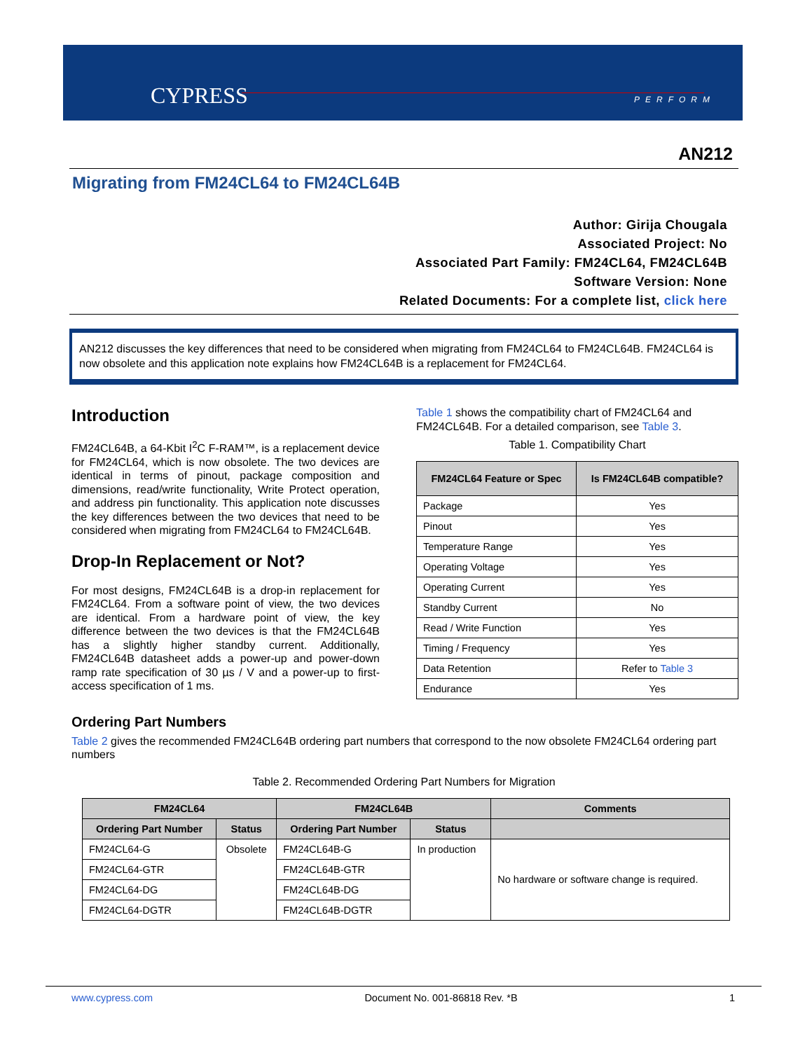CYPRESS PERFORM
AN212
Migrating from FM24CL64 to FM24CL64B
Author: Girija Chougala
Associated Project: No
Associated Part Family: FM24CL64, FM24CL64B
Software Version: None
Related Documents: For a complete list, click here
AN212 discusses the key differences that need to be considered when migrating from FM24CL64 to FM24CL64B. FM24CL64 is now obsolete and this application note explains how FM24CL64B is a replacement for FM24CL64.
Introduction
FM24CL64B, a 64-Kbit I<sup>2</sup>C F-RAM™, is a replacement device for FM24CL64, which is now obsolete. The two devices are identical in terms of pinout, package composition and dimensions, read/write functionality, Write Protect operation, and address pin functionality. This application note discusses the key differences between the two devices that need to be considered when migrating from FM24CL64 to FM24CL64B.
Drop-In Replacement or Not?
For most designs, FM24CL64B is a drop-in replacement for FM24CL64. From a software point of view, the two devices are identical. From a hardware point of view, the key difference between the two devices is that the FM24CL64B has a slightly higher standby current. Additionally, FM24CL64B datasheet adds a power-up and power-down ramp rate specification of 30 µs / V and a power-up to first-access specification of 1 ms.
Table 1 shows the compatibility chart of FM24CL64 and FM24CL64B. For a detailed comparison, see Table 3.
Table 1. Compatibility Chart
| FM24CL64 Feature or Spec | Is FM24CL64B compatible? |
| --- | --- |
| Package | Yes |
| Pinout | Yes |
| Temperature Range | Yes |
| Operating Voltage | Yes |
| Operating Current | Yes |
| Standby Current | No |
| Read / Write Function | Yes |
| Timing / Frequency | Yes |
| Data Retention | Refer to Table 3 |
| Endurance | Yes |
Ordering Part Numbers
Table 2 gives the recommended FM24CL64B ordering part numbers that correspond to the now obsolete FM24CL64 ordering part numbers
Table 2. Recommended Ordering Part Numbers for Migration
| FM24CL64 | | FM24CL64B | | Comments |
| --- | --- | --- | --- | --- |
| Ordering Part Number | Status | Ordering Part Number | Status | |
| FM24CL64-G | Obsolete | FM24CL64B-G | In production | No hardware or software change is required. |
| FM24CL64-GTR | | FM24CL64B-GTR | | |
| FM24CL64-DG | | FM24CL64B-DG | | |
| FM24CL64-DGTR | | FM24CL64B-DGTR | | |
www.cypress.com Document No. 001-86818 Rev. *B 1